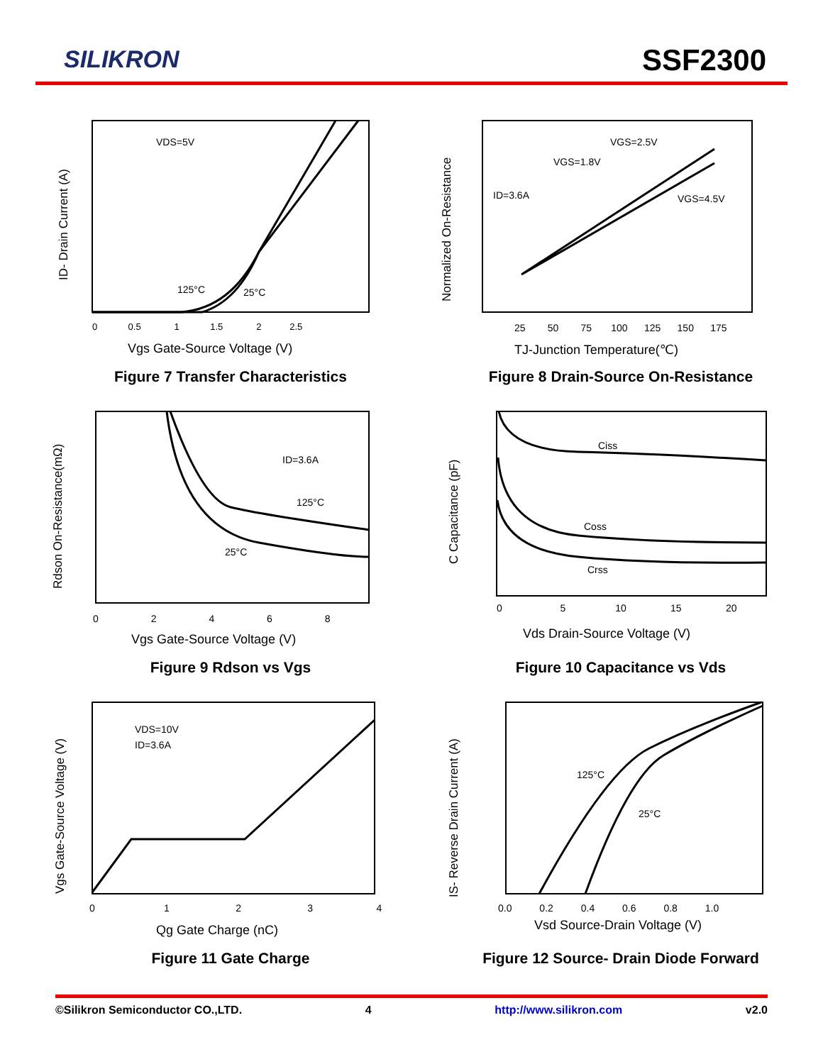SILIKRON
SSF2300
ID- Drain Current (A)
VDS=5V
125°C
25°C
0 0.5 1 1.5 2 2.5
Vgs Gate-Source Voltage (V)
Figure 7 Transfer Characteristics
Normalized On-Resistance
ID=3.6A
VGS=1.8V
VGS=2.5V
VGS=4.5V
25 50 75 100 125 150 175
TJ-Junction Temperature(℃)
Figure 8 Drain-Source On-Resistance
Rdson On-Resistance(mΩ)
ID=3.6A
125°C
25°C
0 2 4 6 8
Vgs Gate-Source Voltage (V)
Figure 9 Rdson vs Vgs
C Capacitance (pF)
Ciss
Coss
Crss
0 5 10 15 20
Vds Drain-Source Voltage (V)
Figure 10 Capacitance vs Vds
Vgs Gate-Source Voltage (V)
VDS=10V
ID=3.6A
0 1 2 3 4
Qg Gate Charge (nC)
Figure 11 Gate Charge
IS- Reverse Drain Current (A)
125°C
25°C
0.0 0.2 0.4 0.6 0.8 1.0
Vsd Source-Drain Voltage (V)
Figure 12 Source- Drain Diode Forward
©Silikron Semiconductor CO.,LTD. 4 http://www.silikron.com v2.0